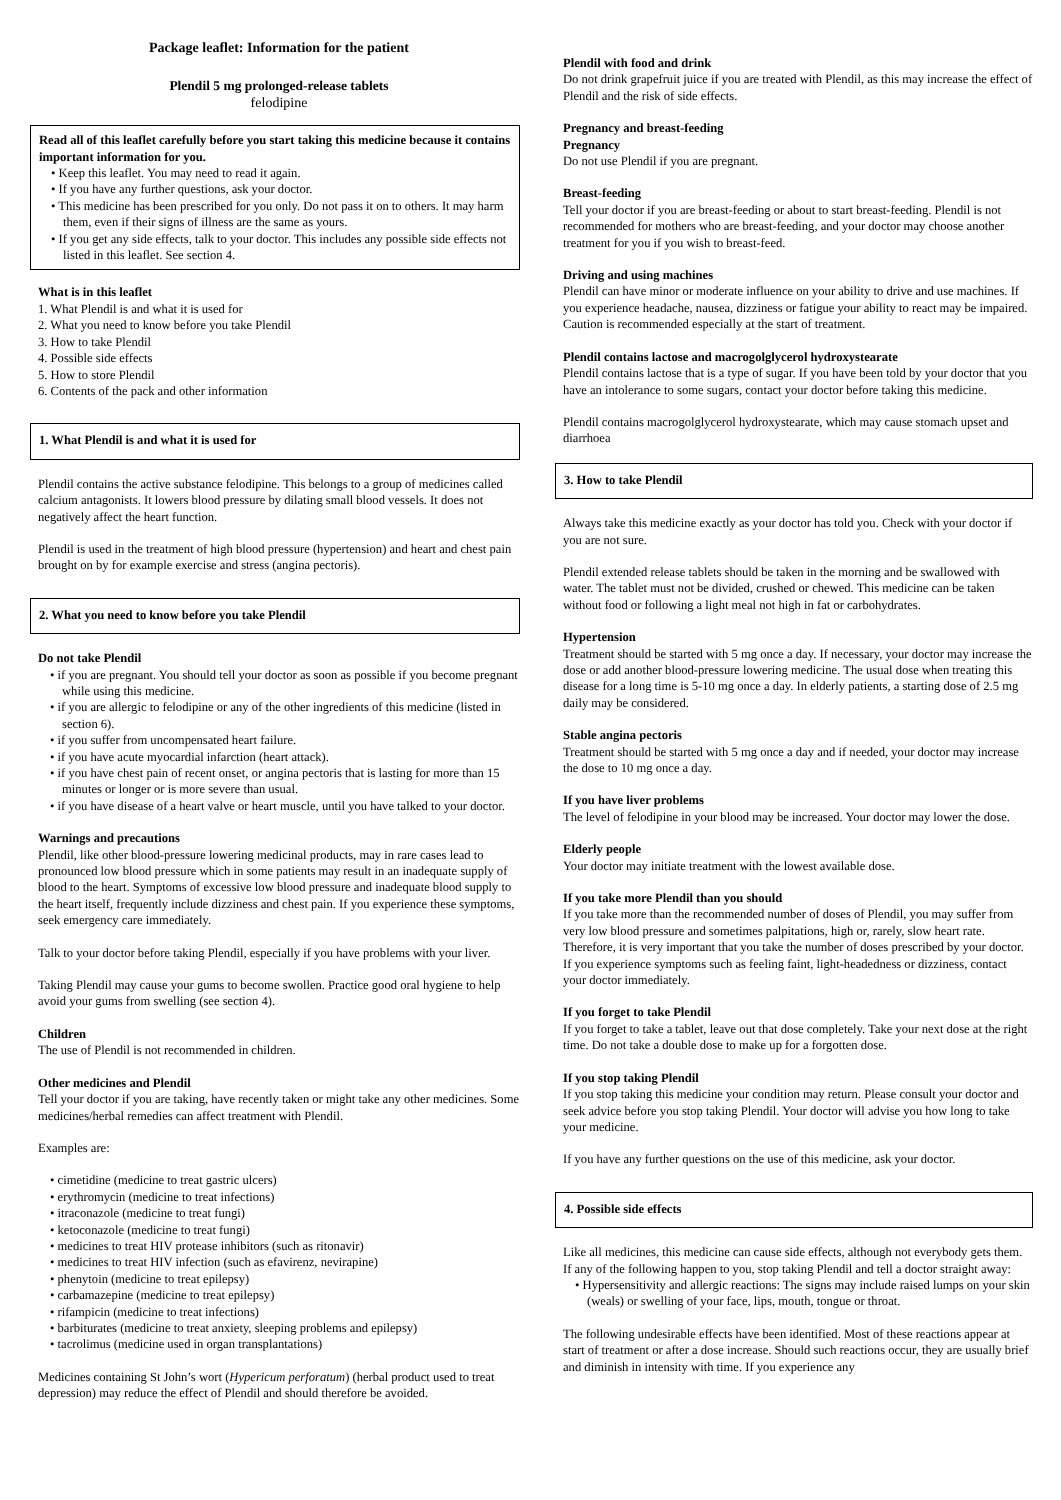Package leaflet: Information for the patient
Plendil 5 mg prolonged-release tablets
felodipine
Read all of this leaflet carefully before you start taking this medicine because it contains important information for you.
• Keep this leaflet. You may need to read it again.
• If you have any further questions, ask your doctor.
• This medicine has been prescribed for you only. Do not pass it on to others. It may harm them, even if their signs of illness are the same as yours.
• If you get any side effects, talk to your doctor. This includes any possible side effects not listed in this leaflet. See section 4.
What is in this leaflet
1. What Plendil is and what it is used for
2. What you need to know before you take Plendil
3. How to take Plendil
4. Possible side effects
5. How to store Plendil
6. Contents of the pack and other information
1. What Plendil is and what it is used for
Plendil contains the active substance felodipine. This belongs to a group of medicines called calcium antagonists. It lowers blood pressure by dilating small blood vessels. It does not negatively affect the heart function.
Plendil is used in the treatment of high blood pressure (hypertension) and heart and chest pain brought on by for example exercise and stress (angina pectoris).
2. What you need to know before you take Plendil
Do not take Plendil
• if you are pregnant. You should tell your doctor as soon as possible if you become pregnant while using this medicine.
• if you are allergic to felodipine or any of the other ingredients of this medicine (listed in section 6).
• if you suffer from uncompensated heart failure.
• if you have acute myocardial infarction (heart attack).
• if you have chest pain of recent onset, or angina pectoris that is lasting for more than 15 minutes or longer or is more severe than usual.
• if you have disease of a heart valve or heart muscle, until you have talked to your doctor.
Warnings and precautions
Plendil, like other blood-pressure lowering medicinal products, may in rare cases lead to pronounced low blood pressure which in some patients may result in an inadequate supply of blood to the heart. Symptoms of excessive low blood pressure and inadequate blood supply to the heart itself, frequently include dizziness and chest pain. If you experience these symptoms, seek emergency care immediately.
Talk to your doctor before taking Plendil, especially if you have problems with your liver.
Taking Plendil may cause your gums to become swollen. Practice good oral hygiene to help avoid your gums from swelling (see section 4).
Children
The use of Plendil is not recommended in children.
Other medicines and Plendil
Tell your doctor if you are taking, have recently taken or might take any other medicines. Some medicines/herbal remedies can affect treatment with Plendil.
Examples are:
• cimetidine (medicine to treat gastric ulcers)
• erythromycin (medicine to treat infections)
• itraconazole (medicine to treat fungi)
• ketoconazole (medicine to treat fungi)
• medicines to treat HIV protease inhibitors (such as ritonavir)
• medicines to treat HIV infection (such as efavirenz, nevirapine)
• phenytoin (medicine to treat epilepsy)
• carbamazepine (medicine to treat epilepsy)
• rifampicin (medicine to treat infections)
• barbiturates (medicine to treat anxiety, sleeping problems and epilepsy)
• tacrolimus (medicine used in organ transplantations)
Medicines containing St John’s wort (Hypericum perforatum) (herbal product used to treat depression) may reduce the effect of Plendil and should therefore be avoided.
Plendil with food and drink
Do not drink grapefruit juice if you are treated with Plendil, as this may increase the effect of Plendil and the risk of side effects.
Pregnancy and breast-feeding
Pregnancy
Do not use Plendil if you are pregnant.
Breast-feeding
Tell your doctor if you are breast-feeding or about to start breast-feeding. Plendil is not recommended for mothers who are breast-feeding, and your doctor may choose another treatment for you if you wish to breast-feed.
Driving and using machines
Plendil can have minor or moderate influence on your ability to drive and use machines. If you experience headache, nausea, dizziness or fatigue your ability to react may be impaired. Caution is recommended especially at the start of treatment.
Plendil contains lactose and macrogolglycerol hydroxystearate
Plendil contains lactose that is a type of sugar. If you have been told by your doctor that you have an intolerance to some sugars, contact your doctor before taking this medicine.
Plendil contains macrogolglycerol hydroxystearate, which may cause stomach upset and diarrhoea
3. How to take Plendil
Always take this medicine exactly as your doctor has told you. Check with your doctor if you are not sure.
Plendil extended release tablets should be taken in the morning and be swallowed with water. The tablet must not be divided, crushed or chewed. This medicine can be taken without food or following a light meal not high in fat or carbohydrates.
Hypertension
Treatment should be started with 5 mg once a day. If necessary, your doctor may increase the dose or add another blood-pressure lowering medicine. The usual dose when treating this disease for a long time is 5-10 mg once a day. In elderly patients, a starting dose of 2.5 mg daily may be considered.
Stable angina pectoris
Treatment should be started with 5 mg once a day and if needed, your doctor may increase the dose to 10 mg once a day.
If you have liver problems
The level of felodipine in your blood may be increased. Your doctor may lower the dose.
Elderly people
Your doctor may initiate treatment with the lowest available dose.
If you take more Plendil than you should
If you take more than the recommended number of doses of Plendil, you may suffer from very low blood pressure and sometimes palpitations, high or, rarely, slow heart rate.
Therefore, it is very important that you take the number of doses prescribed by your doctor. If you experience symptoms such as feeling faint, light-headedness or dizziness, contact your doctor immediately.
If you forget to take Plendil
If you forget to take a tablet, leave out that dose completely. Take your next dose at the right time. Do not take a double dose to make up for a forgotten dose.
If you stop taking Plendil
If you stop taking this medicine your condition may return. Please consult your doctor and seek advice before you stop taking Plendil. Your doctor will advise you how long to take your medicine.
If you have any further questions on the use of this medicine, ask your doctor.
4. Possible side effects
Like all medicines, this medicine can cause side effects, although not everybody gets them. If any of the following happen to you, stop taking Plendil and tell a doctor straight away:
• Hypersensitivity and allergic reactions: The signs may include raised lumps on your skin (weals) or swelling of your face, lips, mouth, tongue or throat.
The following undesirable effects have been identified. Most of these reactions appear at start of treatment or after a dose increase. Should such reactions occur, they are usually brief and diminish in intensity with time. If you experience any